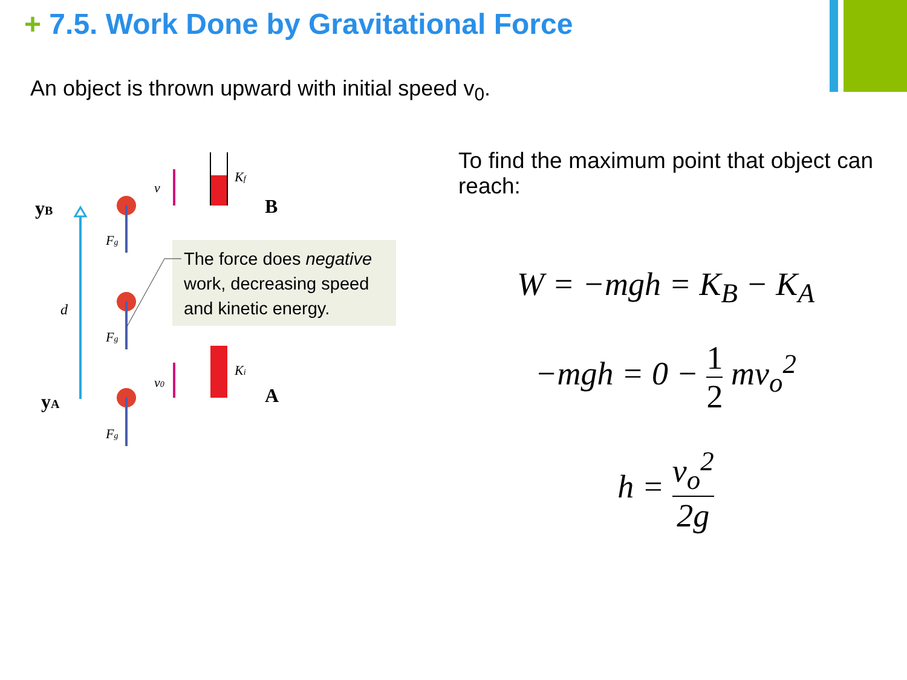+ 7.5. Work Done by Gravitational Force
An object is thrown upward with initial speed v<sub>0</sub>.
yB
yA
d
Fg
Fg
Fg
v
v0
Kf
Ki
B
A
The force does negative work, decreasing speed and kinetic energy.
To find the maximum point that object can reach:
W = −mgh = K<sub>B</sub> − K<sub>A</sub>
−mgh = 0 − 1 2 mv<sub>o</sub><sup>2</sup>
h = v<sub>o</sub><sup>2</sup> 2g